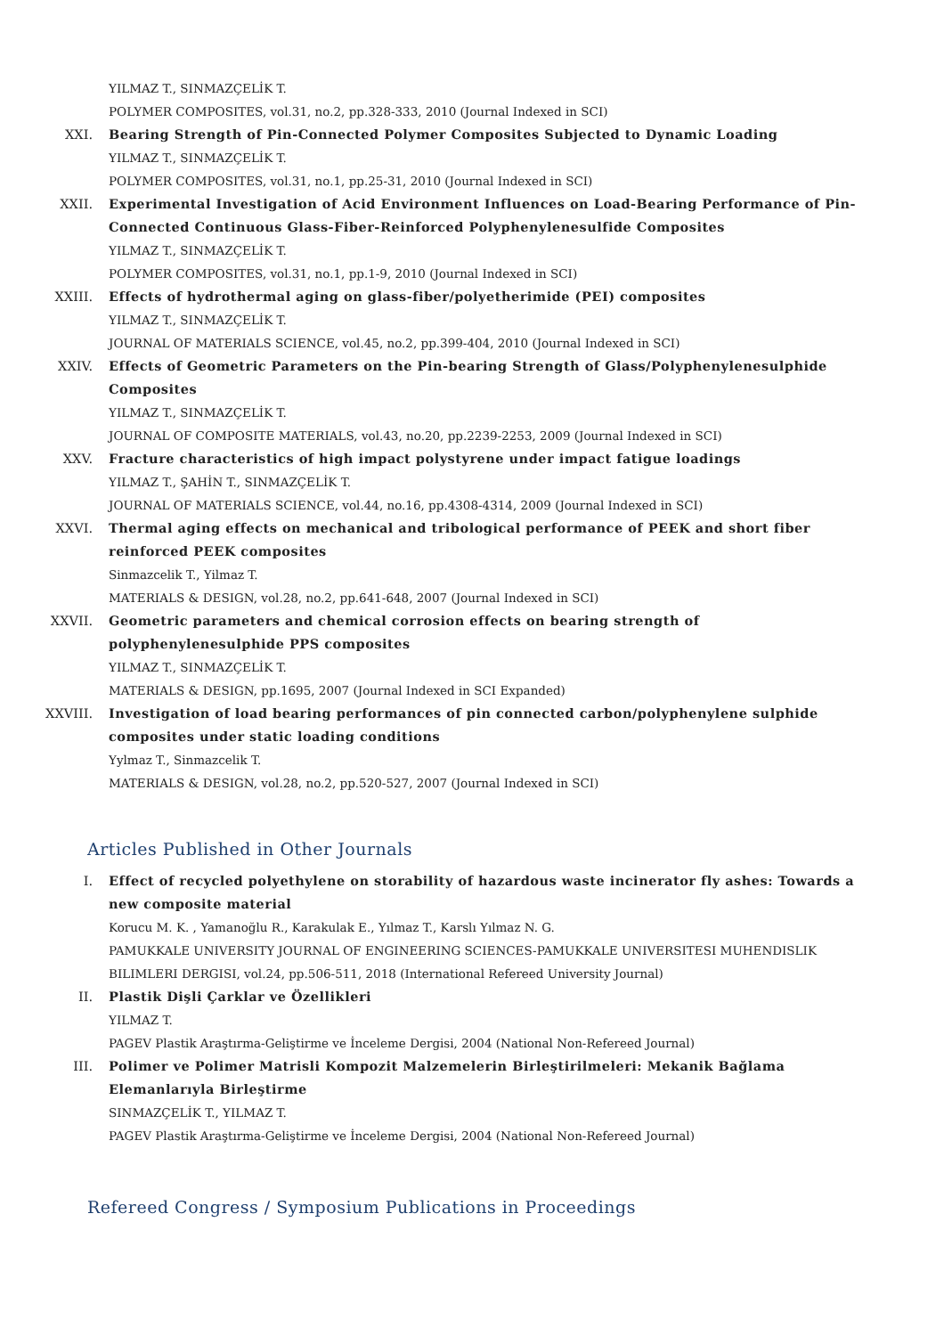YILMAZ T., SINMAZÇELİK T.
POLYMER COMPOSITES, vol.31, no.2, pp.328-333, 2010 (Journal Indexed in SCI)
XXI. Bearing Strength of Pin-Connected Polymer Composites Subjected to Dynamic Loading
YILMAZ T., SINMAZÇELİK T.
POLYMER COMPOSITES, vol.31, no.1, pp.25-31, 2010 (Journal Indexed in SCI)
XXII. Experimental Investigation of Acid Environment Influences on Load-Bearing Performance of Pin-Connected Continuous Glass-Fiber-Reinforced Polyphenylenesulfide Composites
YILMAZ T., SINMAZÇELİK T.
POLYMER COMPOSITES, vol.31, no.1, pp.1-9, 2010 (Journal Indexed in SCI)
XXIII. Effects of hydrothermal aging on glass-fiber/polyetherimide (PEI) composites
YILMAZ T., SINMAZÇELİK T.
JOURNAL OF MATERIALS SCIENCE, vol.45, no.2, pp.399-404, 2010 (Journal Indexed in SCI)
XXIV. Effects of Geometric Parameters on the Pin-bearing Strength of Glass/Polyphenylenesulphide Composites
YILMAZ T., SINMAZÇELİK T.
JOURNAL OF COMPOSITE MATERIALS, vol.43, no.20, pp.2239-2253, 2009 (Journal Indexed in SCI)
XXV. Fracture characteristics of high impact polystyrene under impact fatigue loadings
YILMAZ T., ŞAHİN T., SINMAZÇELİK T.
JOURNAL OF MATERIALS SCIENCE, vol.44, no.16, pp.4308-4314, 2009 (Journal Indexed in SCI)
XXVI. Thermal aging effects on mechanical and tribological performance of PEEK and short fiber reinforced PEEK composites
Sinmazcelik T., Yilmaz T.
MATERIALS & DESIGN, vol.28, no.2, pp.641-648, 2007 (Journal Indexed in SCI)
XXVII. Geometric parameters and chemical corrosion effects on bearing strength of polyphenylenesulphide PPS composites
YILMAZ T., SINMAZÇELİK T.
MATERIALS & DESIGN, pp.1695, 2007 (Journal Indexed in SCI Expanded)
XXVIII. Investigation of load bearing performances of pin connected carbon/polyphenylene sulphide composites under static loading conditions
Yylmaz T., Sinmazcelik T.
MATERIALS & DESIGN, vol.28, no.2, pp.520-527, 2007 (Journal Indexed in SCI)
Articles Published in Other Journals
I. Effect of recycled polyethylene on storability of hazardous waste incinerator fly ashes: Towards a new composite material
Korucu M. K. , Yamanoğlu R., Karakulak E., Yılmaz T., Karslı Yılmaz N. G.
PAMUKKALE UNIVERSITY JOURNAL OF ENGINEERING SCIENCES-PAMUKKALE UNIVERSITESI MUHENDISLIK BILIMLERI DERGISI, vol.24, pp.506-511, 2018 (International Refereed University Journal)
II. Plastik Dişli Çarklar ve Özellikleri
YILMAZ T.
PAGEV Plastik Araştırma-Geliştirme ve İnceleme Dergisi, 2004 (National Non-Refereed Journal)
III. Polimer ve Polimer Matrisli Kompozit Malzemelerin Birleştirilmeleri: Mekanik Bağlama Elemanlarıyla Birleştirme
SINMAZÇELİK T., YILMAZ T.
PAGEV Plastik Araştırma-Geliştirme ve İnceleme Dergisi, 2004 (National Non-Refereed Journal)
Refereed Congress / Symposium Publications in Proceedings